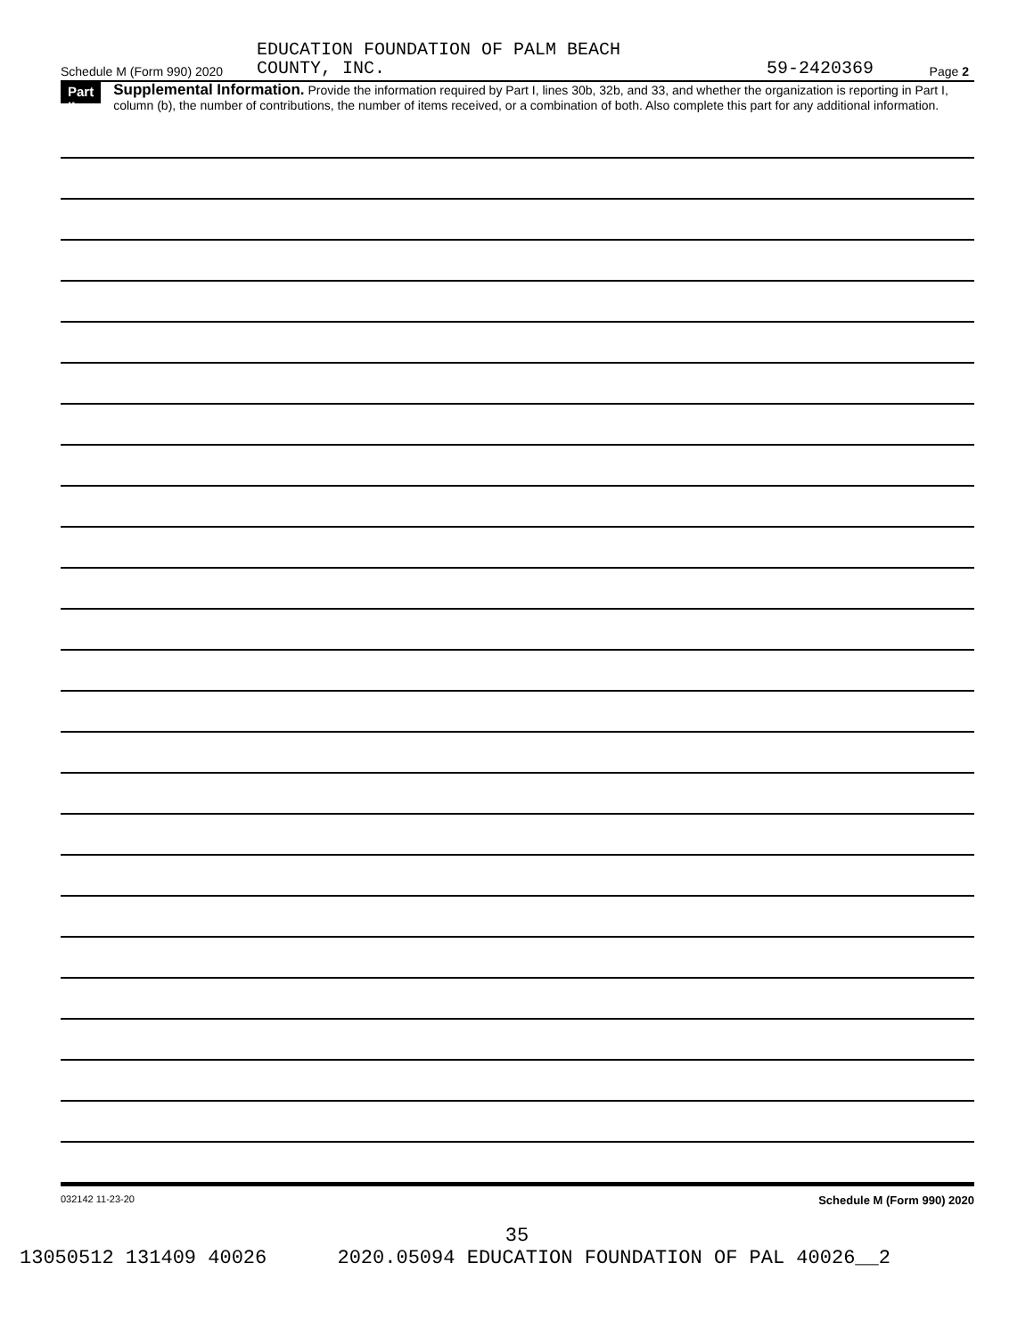EDUCATION FOUNDATION OF PALM BEACH
Schedule M (Form 990) 2020 COUNTY, INC. 59-2420369 Page 2
Part II
Supplemental Information. Provide the information required by Part I, lines 30b, 32b, and 33, and whether the organization is reporting in Part I, column (b), the number of contributions, the number of items received, or a combination of both. Also complete this part for any additional information.
032142 11-23-20 Schedule M (Form 990) 2020
35
13050512 131409 40026 2020.05094 EDUCATION FOUNDATION OF PAL 40026__2